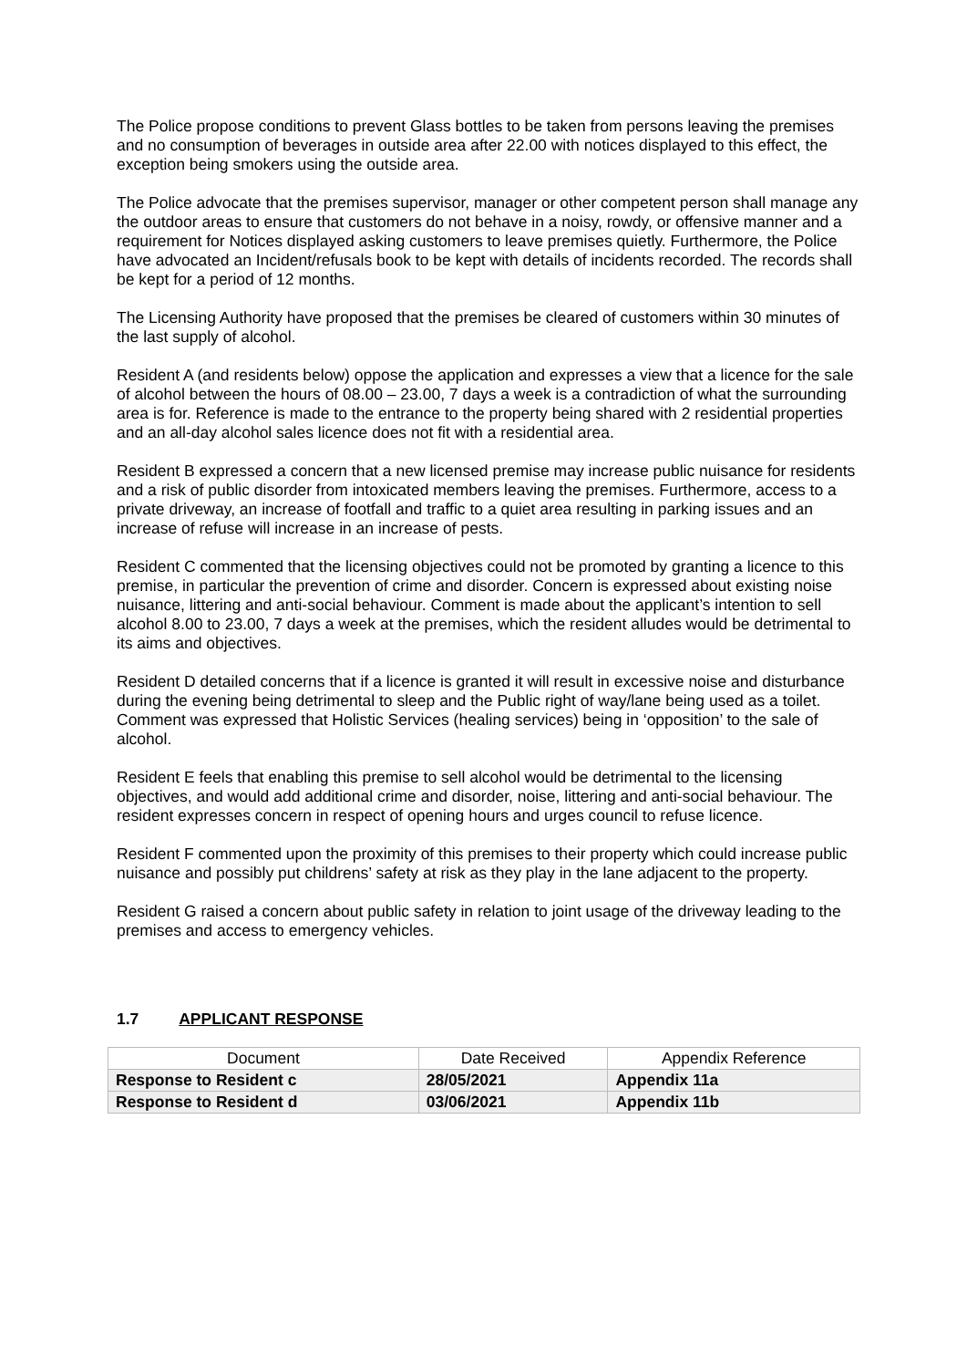The Police propose conditions to prevent Glass bottles to be taken from persons leaving the premises and no consumption of beverages in outside area after 22.00 with notices displayed to this effect, the exception being smokers using the outside area.
The Police advocate that the premises supervisor, manager or other competent person shall manage any the outdoor areas to ensure that customers do not behave in a noisy, rowdy, or offensive manner and a requirement for Notices displayed asking customers to leave premises quietly. Furthermore, the Police have advocated an Incident/refusals book to be kept with details of incidents recorded. The records shall be kept for a period of 12 months.
The Licensing Authority have proposed that the premises be cleared of customers within 30 minutes of the last supply of alcohol.
Resident A (and residents below) oppose the application and expresses a view that a licence for the sale of alcohol between the hours of 08.00 – 23.00, 7 days a week is a contradiction of what the surrounding area is for. Reference is made to the entrance to the property being shared with 2 residential properties and an all-day alcohol sales licence does not fit with a residential area.
Resident B expressed a concern that a new licensed premise may increase public nuisance for residents and a risk of public disorder from intoxicated members leaving the premises. Furthermore, access to a private driveway, an increase of footfall and traffic to a quiet area resulting in parking issues and an increase of refuse will increase in an increase of pests.
Resident C commented that the licensing objectives could not be promoted by granting a licence to this premise, in particular the prevention of crime and disorder. Concern is expressed about existing noise nuisance, littering and anti-social behaviour. Comment is made about the applicant’s intention to sell alcohol 8.00 to 23.00, 7 days a week at the premises, which the resident alludes would be detrimental to its aims and objectives.
Resident D detailed concerns that if a licence is granted it will result in excessive noise and disturbance during the evening being detrimental to sleep and the Public right of way/lane being used as a toilet. Comment was expressed that Holistic Services (healing services) being in ‘opposition’ to the sale of alcohol.
Resident E feels that enabling this premise to sell alcohol would be detrimental to the licensing objectives, and would add additional crime and disorder, noise, littering and anti-social behaviour. The resident expresses concern in respect of opening hours and urges council to refuse licence.
Resident F commented upon the proximity of this premises to their property which could increase public nuisance and possibly put childrens’ safety at risk as they play in the lane adjacent to the property.
Resident G raised a concern about public safety in relation to joint usage of the driveway leading to the premises and access to emergency vehicles.
1.7 APPLICANT RESPONSE
| Document | Date Received | Appendix Reference |
| --- | --- | --- |
| Response to Resident c | 28/05/2021 | Appendix 11a |
| Response to Resident d | 03/06/2021 | Appendix 11b |